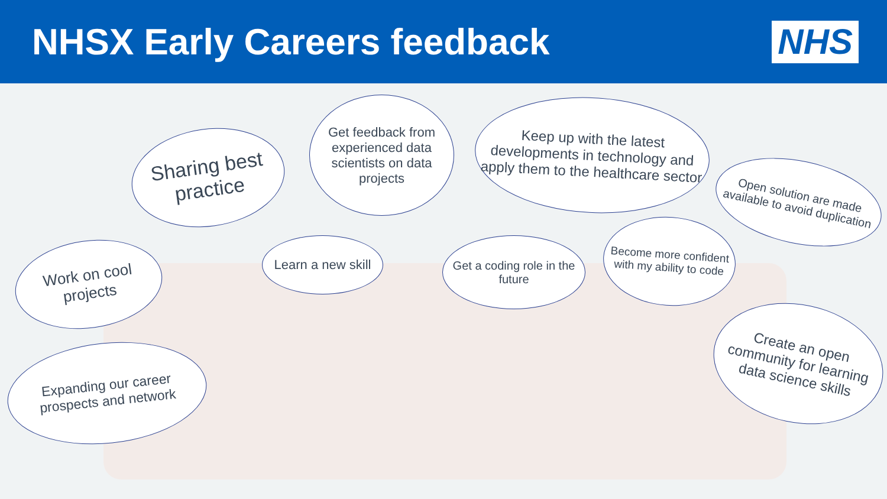NHSX Early Careers feedback
NHS
Sharing best practice
Get feedback from experienced data scientists on data projects
Keep up with the latest developments in technology and apply them to the healthcare sector
Open solution are made available to avoid duplication
Work on cool projects
Learn a new skill
Get a coding role in the future
Become more confident with my ability to code
Expanding our career prospects and network
Create an open community for learning data science skills